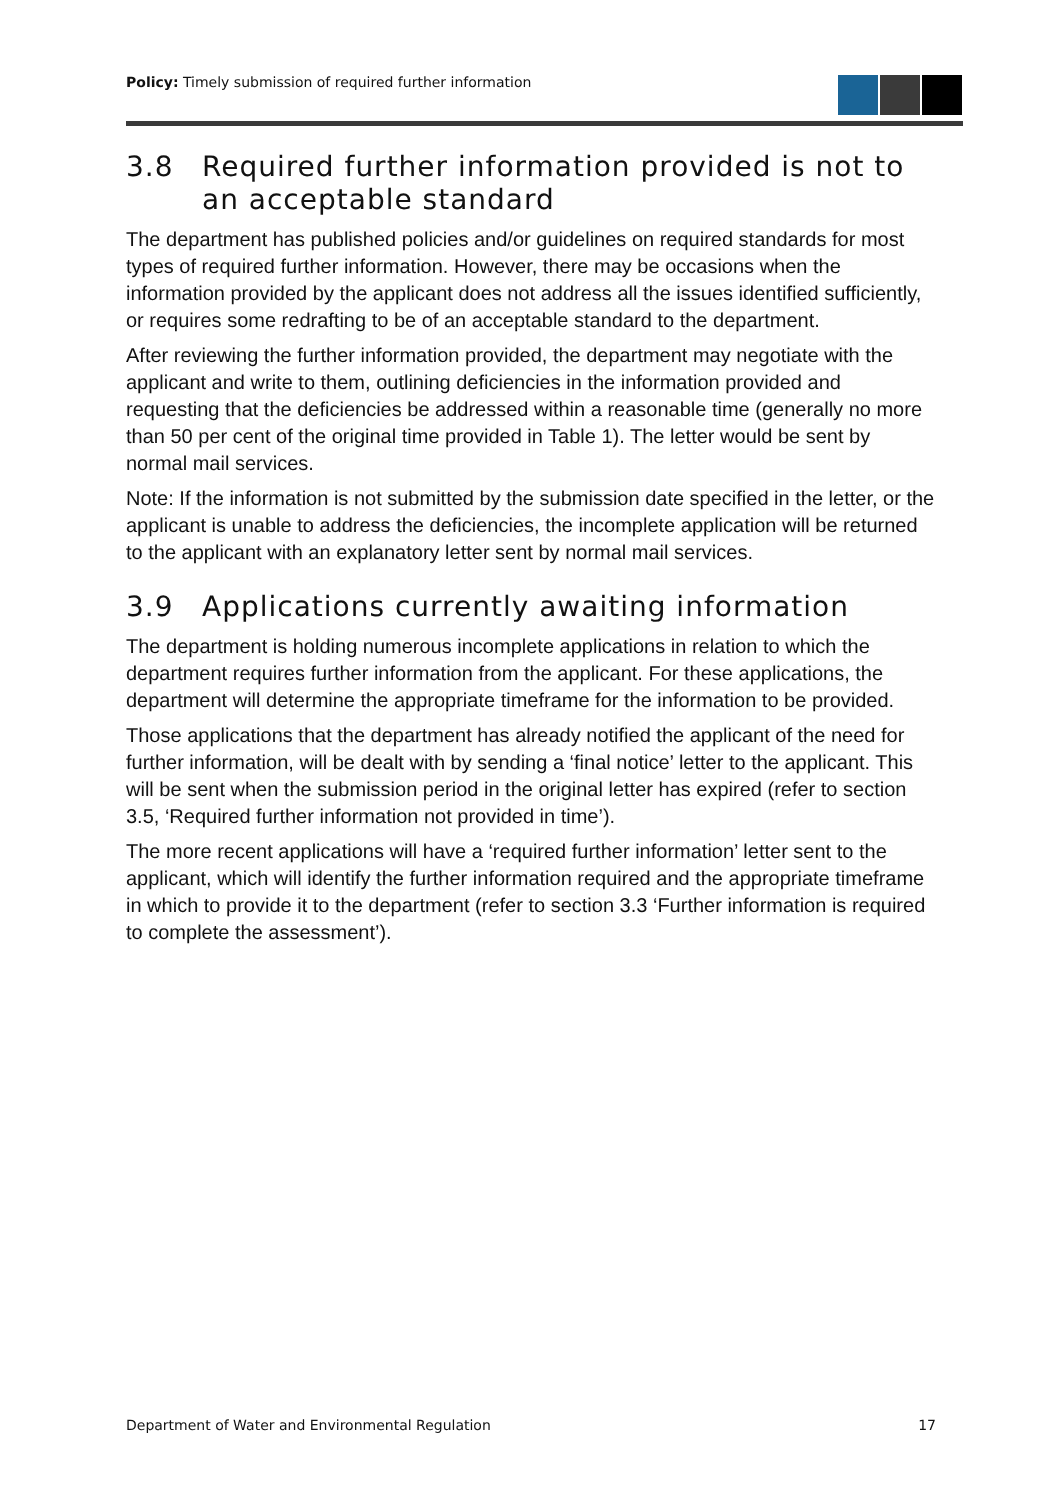Policy: Timely submission of required further information
3.8 Required further information provided is not to an acceptable standard
The department has published policies and/or guidelines on required standards for most types of required further information. However, there may be occasions when the information provided by the applicant does not address all the issues identified sufficiently, or requires some redrafting to be of an acceptable standard to the department.
After reviewing the further information provided, the department may negotiate with the applicant and write to them, outlining deficiencies in the information provided and requesting that the deficiencies be addressed within a reasonable time (generally no more than 50 per cent of the original time provided in Table 1). The letter would be sent by normal mail services.
Note: If the information is not submitted by the submission date specified in the letter, or the applicant is unable to address the deficiencies, the incomplete application will be returned to the applicant with an explanatory letter sent by normal mail services.
3.9 Applications currently awaiting information
The department is holding numerous incomplete applications in relation to which the department requires further information from the applicant. For these applications, the department will determine the appropriate timeframe for the information to be provided.
Those applications that the department has already notified the applicant of the need for further information, will be dealt with by sending a ‘final notice’ letter to the applicant. This will be sent when the submission period in the original letter has expired (refer to section 3.5, ‘Required further information not provided in time’).
The more recent applications will have a ‘required further information’ letter sent to the applicant, which will identify the further information required and the appropriate timeframe in which to provide it to the department (refer to section 3.3 ‘Further information is required to complete the assessment’).
Department of Water and Environmental Regulation 17